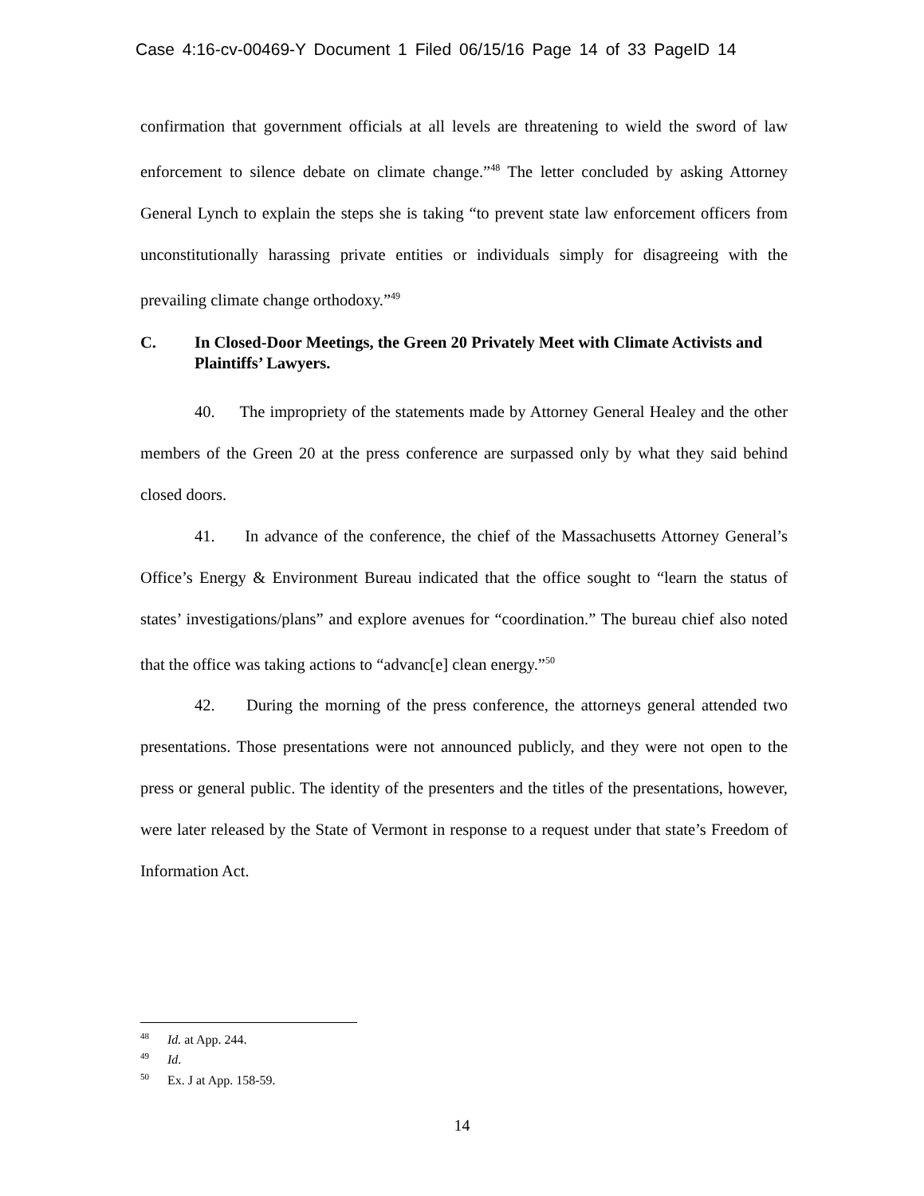Case 4:16-cv-00469-Y Document 1 Filed 06/15/16 Page 14 of 33 PageID 14
confirmation that government officials at all levels are threatening to wield the sword of law enforcement to silence debate on climate change.”<sup>48</sup> The letter concluded by asking Attorney General Lynch to explain the steps she is taking “to prevent state law enforcement officers from unconstitutionally harassing private entities or individuals simply for disagreeing with the prevailing climate change orthodoxy.”<sup>49</sup>
C. In Closed-Door Meetings, the Green 20 Privately Meet with Climate Activists and Plaintiffs’ Lawyers.
40. The impropriety of the statements made by Attorney General Healey and the other members of the Green 20 at the press conference are surpassed only by what they said behind closed doors.
41. In advance of the conference, the chief of the Massachusetts Attorney General’s Office’s Energy & Environment Bureau indicated that the office sought to “learn the status of states’ investigations/plans” and explore avenues for “coordination.” The bureau chief also noted that the office was taking actions to “advanc[e] clean energy.”<sup>50</sup>
42. During the morning of the press conference, the attorneys general attended two presentations. Those presentations were not announced publicly, and they were not open to the press or general public. The identity of the presenters and the titles of the presentations, however, were later released by the State of Vermont in response to a request under that state’s Freedom of Information Act.
<sup>48</sup> Id. at App. 244.
<sup>49</sup> Id.
<sup>50</sup> Ex. J at App. 158-59.
14